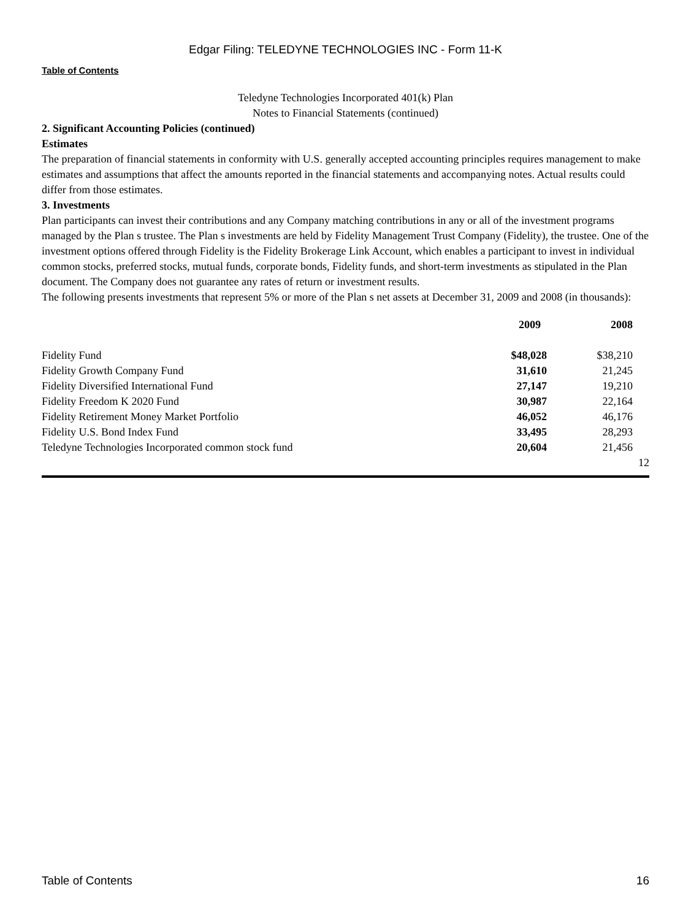Edgar Filing: TELEDYNE TECHNOLOGIES INC - Form 11-K
Table of Contents
Teledyne Technologies Incorporated 401(k) Plan
Notes to Financial Statements (continued)
2. Significant Accounting Policies (continued)
Estimates
The preparation of financial statements in conformity with U.S. generally accepted accounting principles requires management to make estimates and assumptions that affect the amounts reported in the financial statements and accompanying notes. Actual results could differ from those estimates.
3. Investments
Plan participants can invest their contributions and any Company matching contributions in any or all of the investment programs managed by the Plan s trustee. The Plan s investments are held by Fidelity Management Trust Company (Fidelity), the trustee. One of the investment options offered through Fidelity is the Fidelity Brokerage Link Account, which enables a participant to invest in individual common stocks, preferred stocks, mutual funds, corporate bonds, Fidelity funds, and short-term investments as stipulated in the Plan document. The Company does not guarantee any rates of return or investment results.
The following presents investments that represent 5% or more of the Plan s net assets at December 31, 2009 and 2008 (in thousands):
| | 2009 | 2008 |
| --- | --- | --- |
| Fidelity Fund | $48,028 | $38,210 |
| Fidelity Growth Company Fund | 31,610 | 21,245 |
| Fidelity Diversified International Fund | 27,147 | 19,210 |
| Fidelity Freedom K 2020 Fund | 30,987 | 22,164 |
| Fidelity Retirement Money Market Portfolio | 46,052 | 46,176 |
| Fidelity U.S. Bond Index Fund | 33,495 | 28,293 |
| Teledyne Technologies Incorporated common stock fund | 20,604 | 21,456 |
12
Table of Contents 16